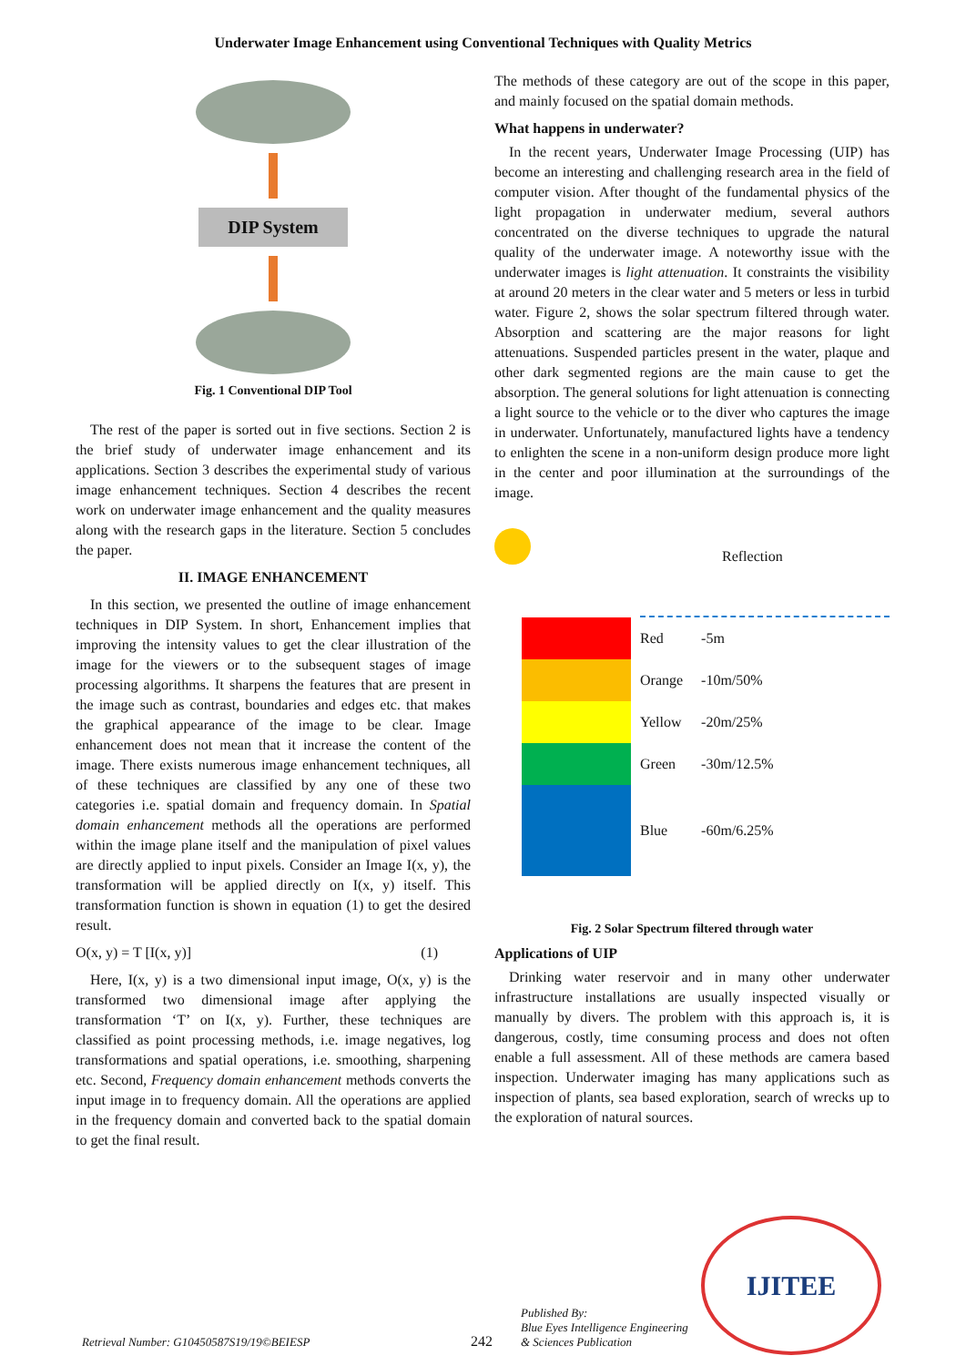Underwater Image Enhancement using Conventional Techniques with Quality Metrics
DIP System
Fig. 1 Conventional DIP Tool
The rest of the paper is sorted out in five sections. Section 2 is the brief study of underwater image enhancement and its applications. Section 3 describes the experimental study of various image enhancement techniques. Section 4 describes the recent work on underwater image enhancement and the quality measures along with the research gaps in the literature. Section 5 concludes the paper.
II. IMAGE ENHANCEMENT
In this section, we presented the outline of image enhancement techniques in DIP System. In short, Enhancement implies that improving the intensity values to get the clear illustration of the image for the viewers or to the subsequent stages of image processing algorithms. It sharpens the features that are present in the image such as contrast, boundaries and edges etc. that makes the graphical appearance of the image to be clear. Image enhancement does not mean that it increase the content of the image. There exists numerous image enhancement techniques, all of these techniques are classified by any one of these two categories i.e. spatial domain and frequency domain. In Spatial domain enhancement methods all the operations are performed within the image plane itself and the manipulation of pixel values are directly applied to input pixels. Consider an Image I(x, y), the transformation will be applied directly on I(x, y) itself. This transformation function is shown in equation (1) to get the desired result.
O(x, y) = T [I(x, y)] (1)
Here, I(x, y) is a two dimensional input image, O(x, y) is the transformed two dimensional image after applying the transformation ‘T’ on I(x, y). Further, these techniques are classified as point processing methods, i.e. image negatives, log transformations and spatial operations, i.e. smoothing, sharpening etc. Second, Frequency domain enhancement methods converts the input image in to frequency domain. All the operations are applied in the frequency domain and converted back to the spatial domain to get the final result.
The methods of these category are out of the scope in this paper, and mainly focused on the spatial domain methods.
What happens in underwater?
In the recent years, Underwater Image Processing (UIP) has become an interesting and challenging research area in the field of computer vision. After thought of the fundamental physics of the light propagation in underwater medium, several authors concentrated on the diverse techniques to upgrade the natural quality of the underwater image. A noteworthy issue with the underwater images is light attenuation. It constraints the visibility at around 20 meters in the clear water and 5 meters or less in turbid water. Figure 2, shows the solar spectrum filtered through water. Absorption and scattering are the major reasons for light attenuations. Suspended particles present in the water, plaque and other dark segmented regions are the main cause to get the absorption. The general solutions for light attenuation is connecting a light source to the vehicle or to the diver who captures the image in underwater. Unfortunately, manufactured lights have a tendency to enlighten the scene in a non-uniform design produce more light in the center and poor illumination at the surroundings of the image.
Reflection
| | Red | -5m |
| | Orange | -10m/50% |
| | Yellow | -20m/25% |
| | Green | -30m/12.5% |
| | Blue | -60m/6.25% |
Fig. 2 Solar Spectrum filtered through water
Applications of UIP
Drinking water reservoir and in many other underwater infrastructure installations are usually inspected visually or manually by divers. The problem with this approach is, it is dangerous, costly, time consuming process and does not often enable a full assessment. All of these methods are camera based inspection. Underwater imaging has many applications such as inspection of plants, sea based exploration, search of wrecks up to the exploration of natural sources.
Retrieval Number: G10450587S19/19©BEIESP
242
Published By:
Blue Eyes Intelligence Engineering
& Sciences Publication
IJITEE